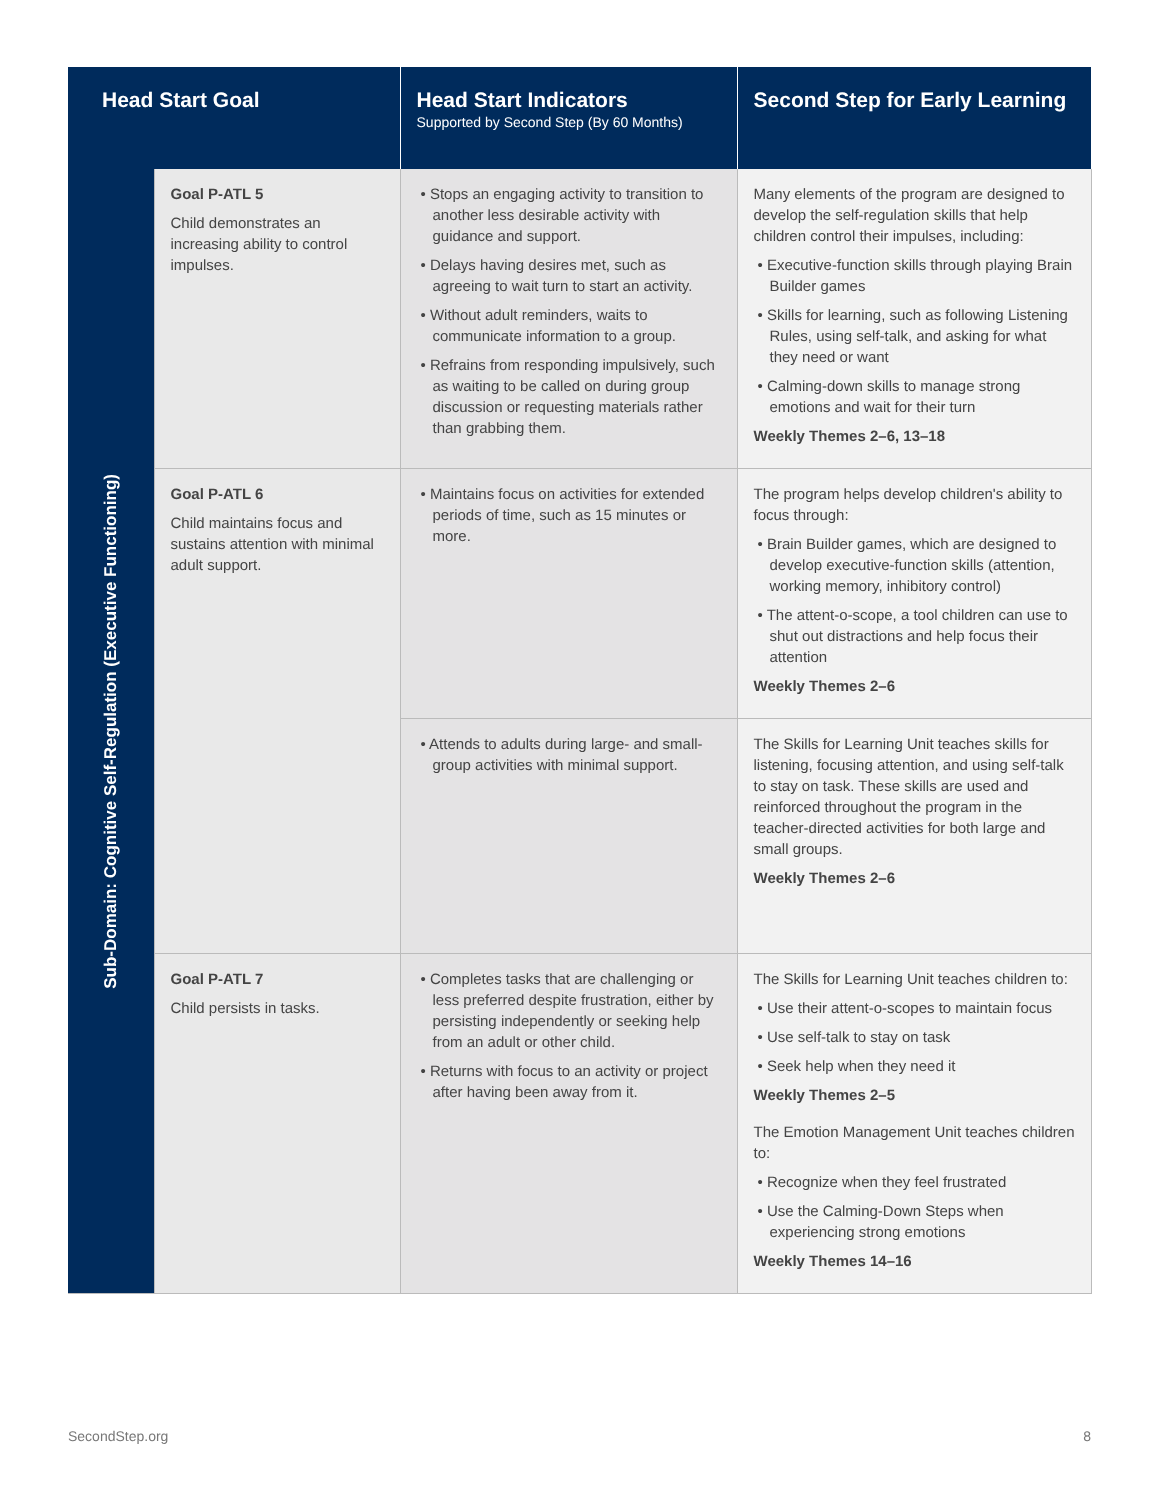| Head Start Goal | | Head Start Indicators Supported by Second Step (By 60 Months) | Second Step for Early Learning |
| --- | --- | --- | --- |
| Sub-Domain: Cognitive Self-Regulation (Executive Functioning) | Goal P-ATL 5 Child demonstrates an increasing ability to control impulses. | • Stops an engaging activity to transition to another less desirable activity with guidance and support. • Delays having desires met, such as agreeing to wait turn to start an activity. • Without adult reminders, waits to communicate information to a group. • Refrains from responding impulsively, such as waiting to be called on during group discussion or requesting materials rather than grabbing them. | Many elements of the program are designed to develop the self-regulation skills that help children control their impulses, including: • Executive-function skills through playing Brain Builder games • Skills for learning, such as following Listening Rules, using self-talk, and asking for what they need or want • Calming-down skills to manage strong emotions and wait for their turn Weekly Themes 2–6, 13–18 |
| | Goal P-ATL 6 Child maintains focus and sustains attention with minimal adult support. | • Maintains focus on activities for extended periods of time, such as 15 minutes or more. | The program helps develop children's ability to focus through: • Brain Builder games, which are designed to develop executive-function skills (attention, working memory, inhibitory control) • The attent-o-scope, a tool children can use to shut out distractions and help focus their attention Weekly Themes 2–6 |
| | | • Attends to adults during large- and small-group activities with minimal support. | The Skills for Learning Unit teaches skills for listening, focusing attention, and using self-talk to stay on task. These skills are used and reinforced throughout the program in the teacher-directed activities for both large and small groups. Weekly Themes 2–6 |
| | Goal P-ATL 7 Child persists in tasks. | • Completes tasks that are challenging or less preferred despite frustration, either by persisting independently or seeking help from an adult or other child. • Returns with focus to an activity or project after having been away from it. | The Skills for Learning Unit teaches children to: • Use their attent-o-scopes to maintain focus • Use self-talk to stay on task • Seek help when they need it Weekly Themes 2–5 The Emotion Management Unit teaches children to: • Recognize when they feel frustrated • Use the Calming-Down Steps when experiencing strong emotions Weekly Themes 14–16 |
SecondStep.org 8